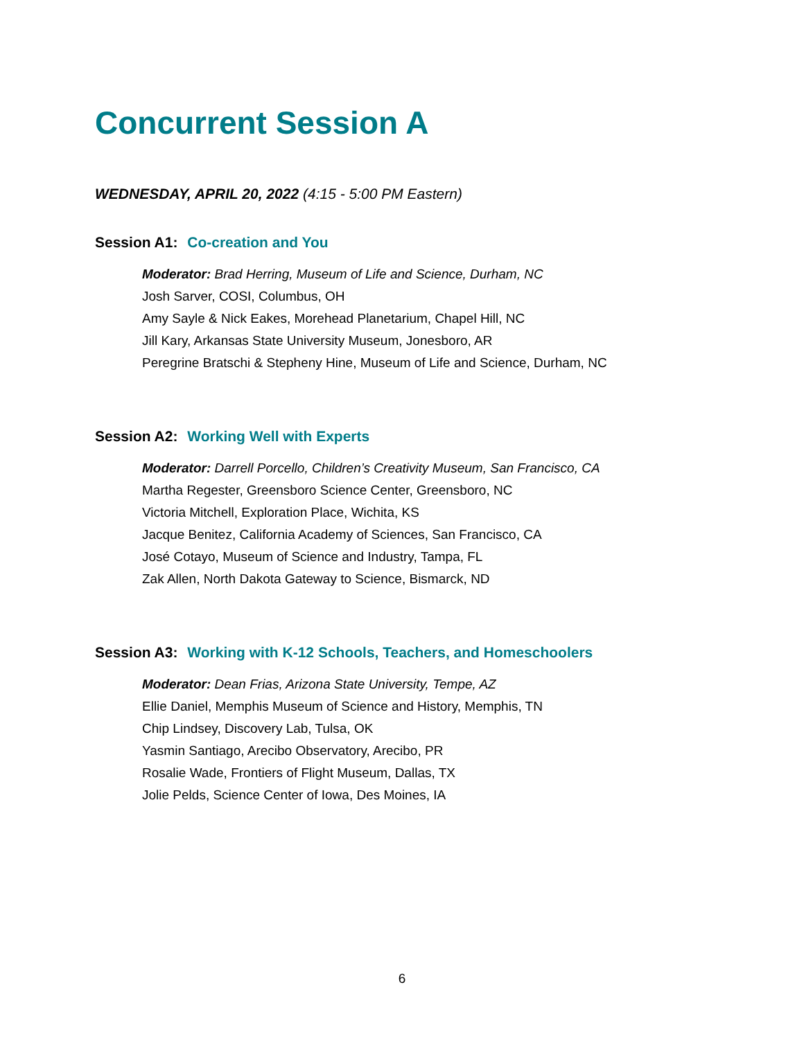Concurrent Session A
WEDNESDAY, APRIL 20, 2022 (4:15 - 5:00 PM Eastern)
Session A1: Co-creation and You
Moderator: Brad Herring, Museum of Life and Science, Durham, NC
Josh Sarver, COSI, Columbus, OH
Amy Sayle & Nick Eakes, Morehead Planetarium, Chapel Hill, NC
Jill Kary, Arkansas State University Museum, Jonesboro, AR
Peregrine Bratschi & Stepheny Hine, Museum of Life and Science, Durham, NC
Session A2: Working Well with Experts
Moderator: Darrell Porcello, Children’s Creativity Museum, San Francisco, CA
Martha Regester, Greensboro Science Center, Greensboro, NC
Victoria Mitchell, Exploration Place, Wichita, KS
Jacque Benitez, California Academy of Sciences, San Francisco, CA
José Cotayo, Museum of Science and Industry, Tampa, FL
Zak Allen, North Dakota Gateway to Science, Bismarck, ND
Session A3: Working with K-12 Schools, Teachers, and Homeschoolers
Moderator: Dean Frias, Arizona State University, Tempe, AZ
Ellie Daniel, Memphis Museum of Science and History, Memphis, TN
Chip Lindsey, Discovery Lab, Tulsa, OK
Yasmin Santiago, Arecibo Observatory, Arecibo, PR
Rosalie Wade, Frontiers of Flight Museum, Dallas, TX
Jolie Pelds, Science Center of Iowa, Des Moines, IA
6